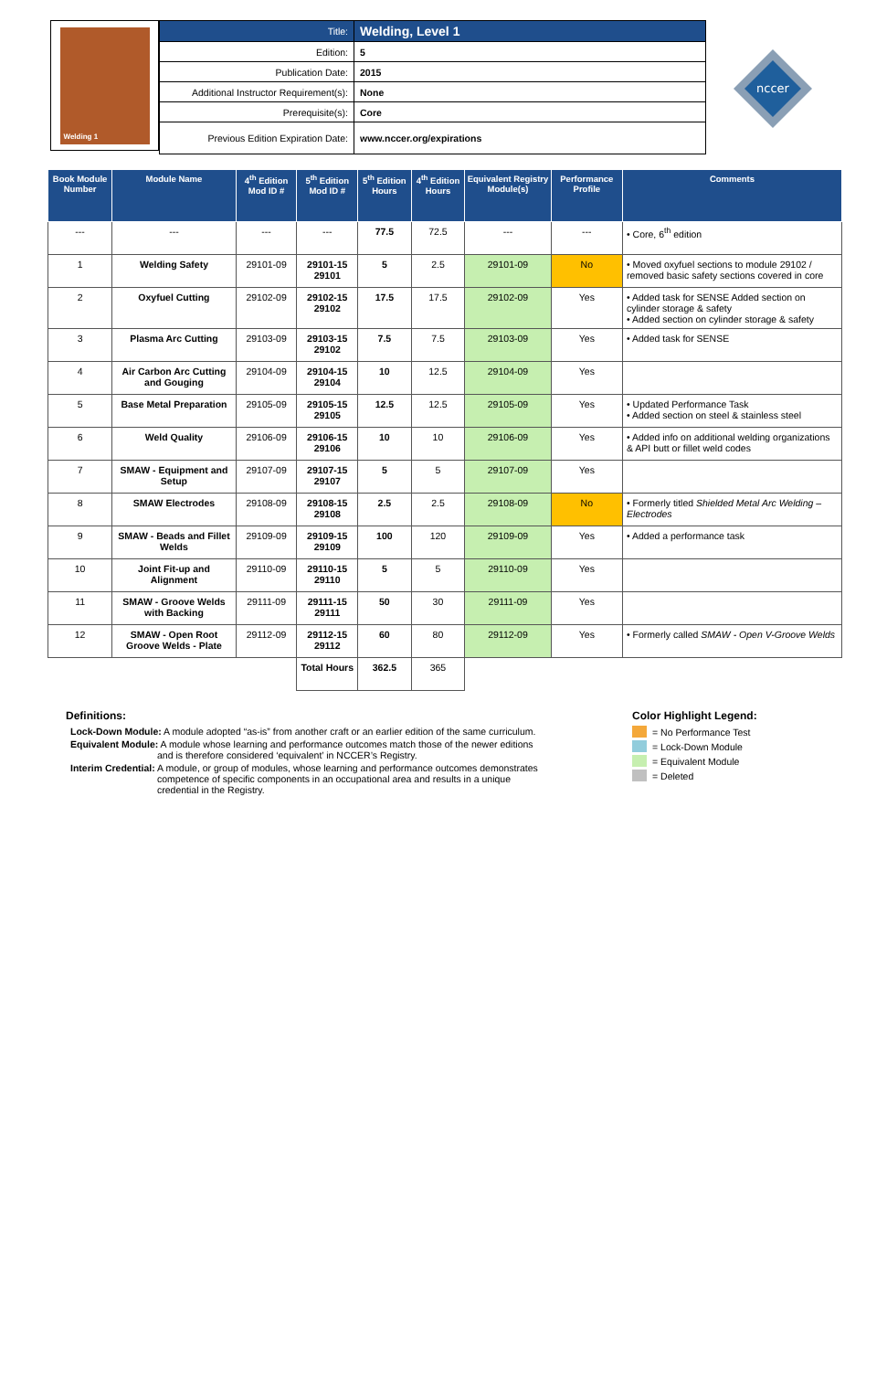Welding 1
| Title: | Welding, Level 1 |
| Edition: | 5 |
| Publication Date: | 2015 |
| Additional Instructor Requirement(s): | None |
| Prerequisite(s): | Core |
| Previous Edition Expiration Date: | www.nccer.org/expirations |
nccer
| Book Module Number | Module Name | 4<sup>th</sup> Edition Mod ID # | 5<sup>th</sup> Edition Mod ID # | 5<sup>th</sup> Edition Hours | 4<sup>th</sup> Edition Hours | Equivalent Registry Module(s) | Performance Profile | Comments |
| --- | --- | --- | --- | --- | --- | --- | --- | --- |
| --- | --- | --- | --- | 77.5 | 72.5 | --- | --- | • Core, 6<sup>th</sup> edition |
| 1 | Welding Safety | 29101-09 | 29101-15 29101 | 5 | 2.5 | 29101-09 | No | • Moved oxyfuel sections to module 29102 / removed basic safety sections covered in core |
| 2 | Oxyfuel Cutting | 29102-09 | 29102-15 29102 | 17.5 | 17.5 | 29102-09 | Yes | • Added task for SENSE Added section on cylinder storage & safety • Added section on cylinder storage & safety |
| 3 | Plasma Arc Cutting | 29103-09 | 29103-15 29102 | 7.5 | 7.5 | 29103-09 | Yes | • Added task for SENSE |
| 4 | Air Carbon Arc Cutting and Gouging | 29104-09 | 29104-15 29104 | 10 | 12.5 | 29104-09 | Yes | |
| 5 | Base Metal Preparation | 29105-09 | 29105-15 29105 | 12.5 | 12.5 | 29105-09 | Yes | • Updated Performance Task • Added section on steel & stainless steel |
| 6 | Weld Quality | 29106-09 | 29106-15 29106 | 10 | 10 | 29106-09 | Yes | • Added info on additional welding organizations & API butt or fillet weld codes |
| 7 | SMAW - Equipment and Setup | 29107-09 | 29107-15 29107 | 5 | 5 | 29107-09 | Yes | |
| 8 | SMAW Electrodes | 29108-09 | 29108-15 29108 | 2.5 | 2.5 | 29108-09 | No | • Formerly titled Shielded Metal Arc Welding – Electrodes |
| 9 | SMAW - Beads and Fillet Welds | 29109-09 | 29109-15 29109 | 100 | 120 | 29109-09 | Yes | • Added a performance task |
| 10 | Joint Fit-up and Alignment | 29110-09 | 29110-15 29110 | 5 | 5 | 29110-09 | Yes | |
| 11 | SMAW - Groove Welds with Backing | 29111-09 | 29111-15 29111 | 50 | 30 | 29111-09 | Yes | |
| 12 | SMAW - Open Root Groove Welds - Plate | 29112-09 | 29112-15 29112 | 60 | 80 | 29112-09 | Yes | • Formerly called SMAW - Open V-Groove Welds |
| | | | Total Hours | 362.5 | 365 | | | |
Definitions:
Lock-Down Module: A module adopted “as-is” from another craft or an earlier edition of the same curriculum.
Equivalent Module: A module whose learning and performance outcomes match those of the newer editions and is therefore considered ‘equivalent’ in NCCER’s Registry.
Interim Credential: A module, or group of modules, whose learning and performance outcomes demonstrates competence of specific components in an occupational area and results in a unique credential in the Registry.
Color Highlight Legend:
= No Performance Test
= Lock-Down Module
= Equivalent Module
= Deleted